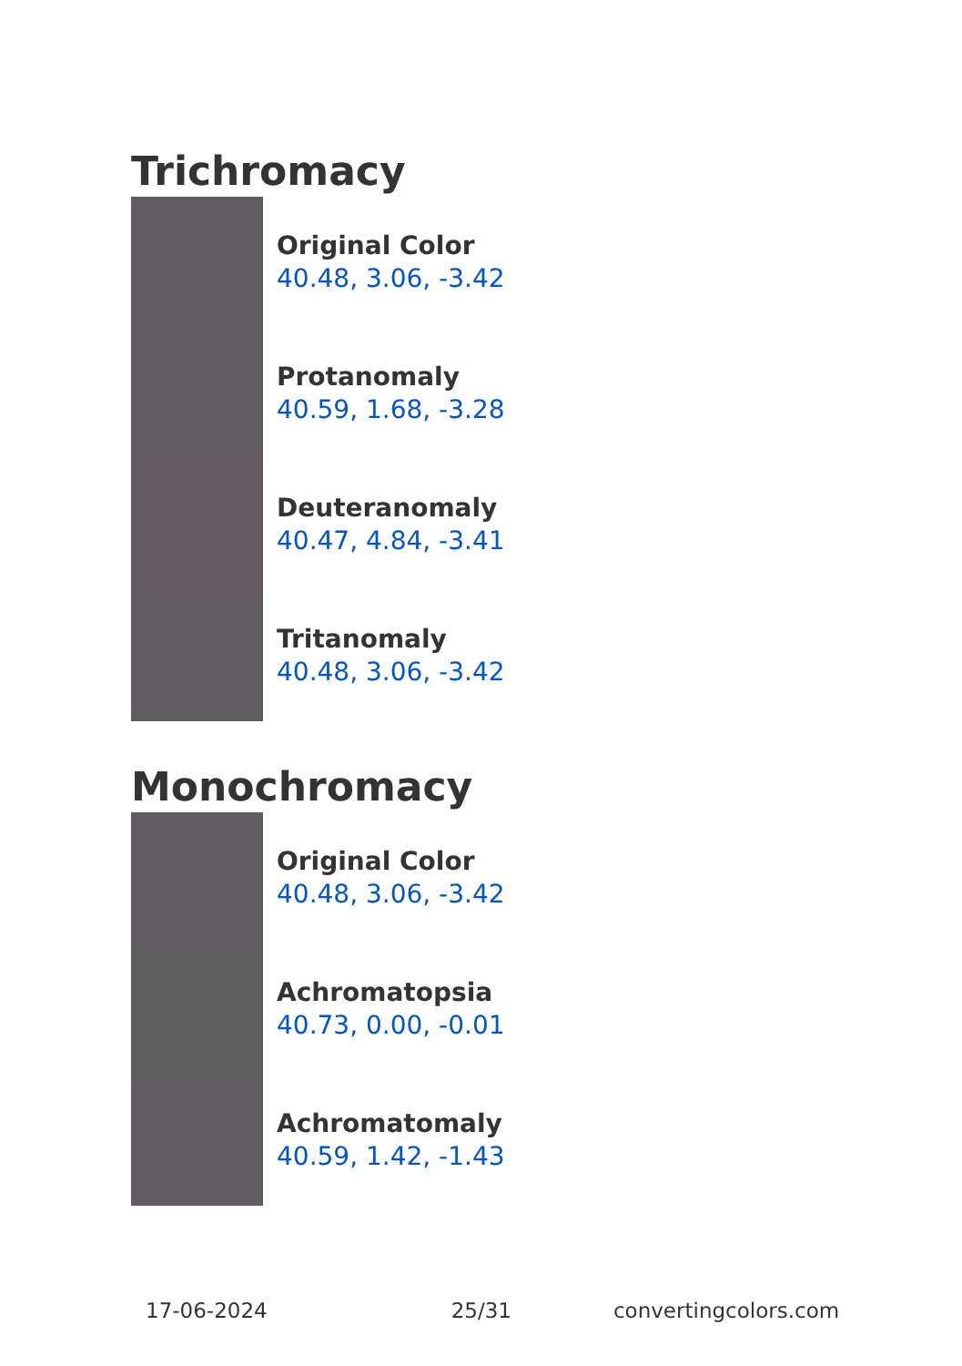Trichromacy
Original Color
40.48, 3.06, -3.42
Protanomaly
40.59, 1.68, -3.28
Deuteranomaly
40.47, 4.84, -3.41
Tritanomaly
40.48, 3.06, -3.42
Monochromacy
Original Color
40.48, 3.06, -3.42
Achromatopsia
40.73, 0.00, -0.01
Achromatomaly
40.59, 1.42, -1.43
17-06-2024 25/31 convertingcolors.com